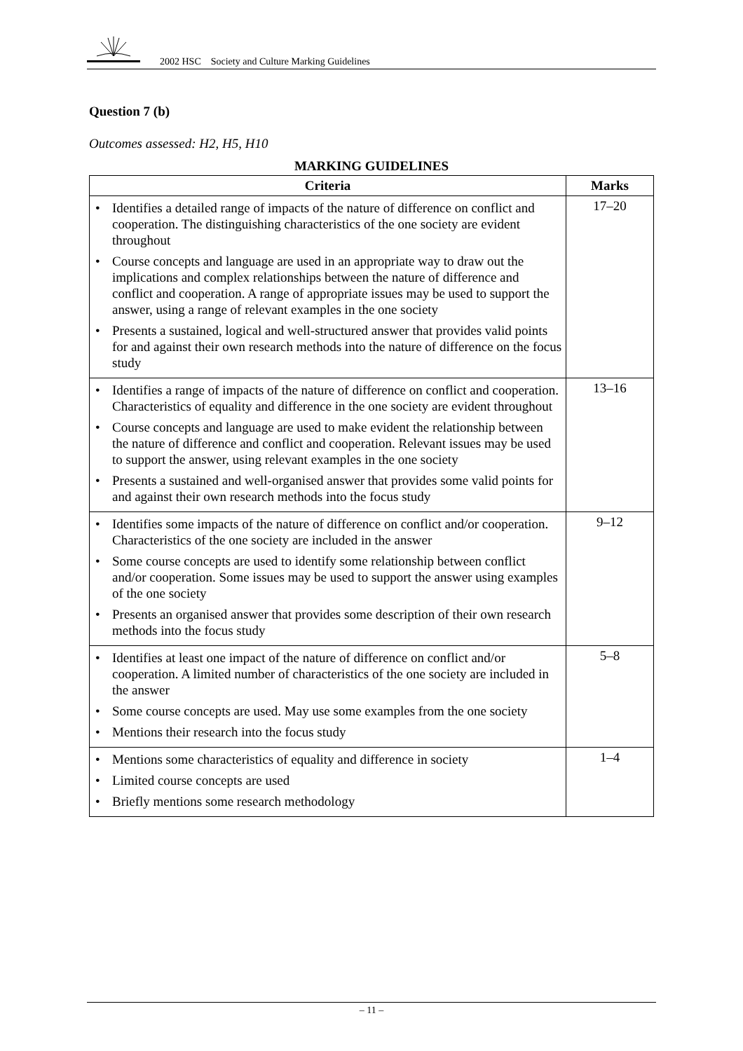2002 HSC Society and Culture Marking Guidelines
Question 7 (b)
Outcomes assessed: H2, H5, H10
MARKING GUIDELINES
| Criteria | Marks |
| --- | --- |
| Identifies a detailed range of impacts of the nature of difference on conflict and cooperation. The distinguishing characteristics of the one society are evident throughout Course concepts and language are used in an appropriate way to draw out the implications and complex relationships between the nature of difference and conflict and cooperation. A range of appropriate issues may be used to support the answer, using a range of relevant examples in the one society Presents a sustained, logical and well-structured answer that provides valid points for and against their own research methods into the nature of difference on the focus study | 17–20 |
| Identifies a range of impacts of the nature of difference on conflict and cooperation. Characteristics of equality and difference in the one society are evident throughout Course concepts and language are used to make evident the relationship between the nature of difference and conflict and cooperation. Relevant issues may be used to support the answer, using relevant examples in the one society Presents a sustained and well-organised answer that provides some valid points for and against their own research methods into the focus study | 13–16 |
| Identifies some impacts of the nature of difference on conflict and/or cooperation. Characteristics of the one society are included in the answer Some course concepts are used to identify some relationship between conflict and/or cooperation. Some issues may be used to support the answer using examples of the one society Presents an organised answer that provides some description of their own research methods into the focus study | 9–12 |
| Identifies at least one impact of the nature of difference on conflict and/or cooperation. A limited number of characteristics of the one society are included in the answer Some course concepts are used. May use some examples from the one society Mentions their research into the focus study | 5–8 |
| Mentions some characteristics of equality and difference in society Limited course concepts are used Briefly mentions some research methodology | 1–4 |
– 11 –